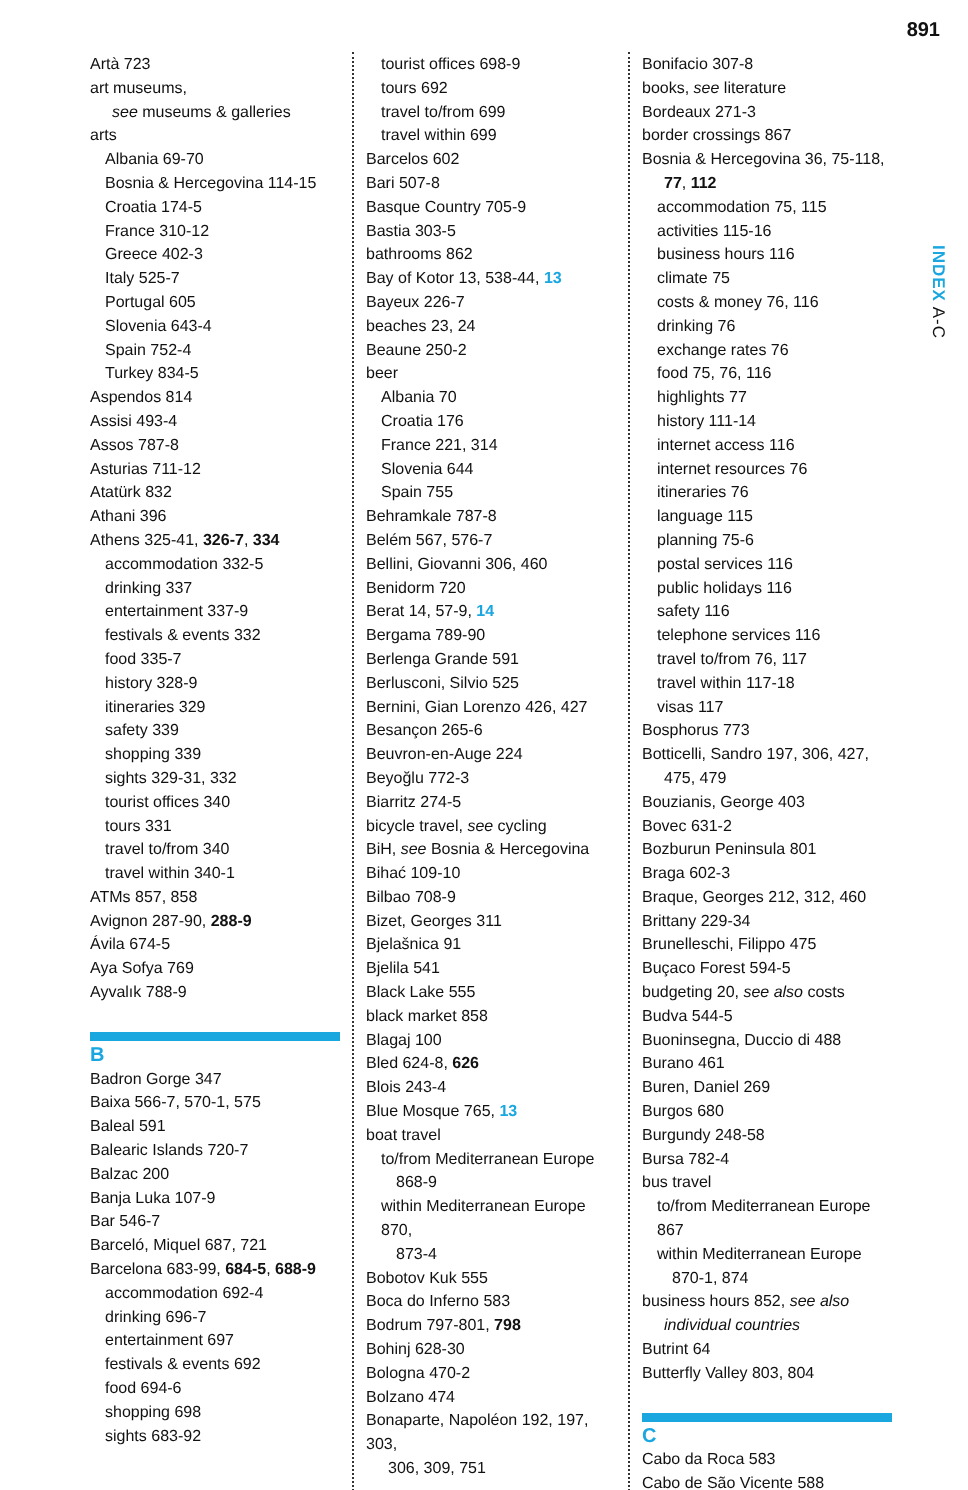891
INDEX A-C
Artà 723
art museums,
see museums & galleries
arts
Albania 69-70
Bosnia & Hercegovina 114-15
Croatia 174-5
France 310-12
Greece 402-3
Italy 525-7
Portugal 605
Slovenia 643-4
Spain 752-4
Turkey 834-5
Aspendos 814
Assisi 493-4
Assos 787-8
Asturias 711-12
Atatürk 832
Athani 396
Athens 325-41, 326-7, 334
accommodation 332-5
drinking 337
entertainment 337-9
festivals & events 332
food 335-7
history 328-9
itineraries 329
safety 339
shopping 339
sights 329-31, 332
tourist offices 340
tours 331
travel to/from 340
travel within 340-1
ATMs 857, 858
Avignon 287-90, 288-9
Ávila 674-5
Aya Sofya 769
Ayvalık 788-9
B
Badron Gorge 347
Baixa 566-7, 570-1, 575
Baleal 591
Balearic Islands 720-7
Balzac 200
Banja Luka 107-9
Bar 546-7
Barceló, Miquel 687, 721
Barcelona 683-99, 684-5, 688-9
accommodation 692-4
drinking 696-7
entertainment 697
festivals & events 692
food 694-6
shopping 698
sights 683-92
tourist offices 698-9
tours 692
travel to/from 699
travel within 699
Barcelos 602
Bari 507-8
Basque Country 705-9
Bastia 303-5
bathrooms 862
Bay of Kotor 13, 538-44, 13
Bayeux 226-7
beaches 23, 24
Beaune 250-2
beer
Albania 70
Croatia 176
France 221, 314
Slovenia 644
Spain 755
Behramkale 787-8
Belém 567, 576-7
Bellini, Giovanni 306, 460
Benidorm 720
Berat 14, 57-9, 14
Bergama 789-90
Berlenga Grande 591
Berlusconi, Silvio 525
Bernini, Gian Lorenzo 426, 427
Besançon 265-6
Beuvron-en-Auge 224
Beyoğlu 772-3
Biarritz 274-5
bicycle travel, see cycling
BiH, see Bosnia & Hercegovina
Bihać 109-10
Bilbao 708-9
Bizet, Georges 311
Bjelašnica 91
Bjelila 541
Black Lake 555
black market 858
Blagaj 100
Bled 624-8, 626
Blois 243-4
Blue Mosque 765, 13
boat travel
to/from Mediterranean Europe
868-9
within Mediterranean Europe 870,
873-4
Bobotov Kuk 555
Boca do Inferno 583
Bodrum 797-801, 798
Bohinj 628-30
Bologna 470-2
Bolzano 474
Bonaparte, Napoléon 192, 197, 303,
306, 309, 751
Bonifacio 307-8
books, see literature
Bordeaux 271-3
border crossings 867
Bosnia & Hercegovina 36, 75-118,
77, 112
accommodation 75, 115
activities 115-16
business hours 116
climate 75
costs & money 76, 116
drinking 76
exchange rates 76
food 75, 76, 116
highlights 77
history 111-14
internet access 116
internet resources 76
itineraries 76
language 115
planning 75-6
postal services 116
public holidays 116
safety 116
telephone services 116
travel to/from 76, 117
travel within 117-18
visas 117
Bosphorus 773
Botticelli, Sandro 197, 306, 427,
475, 479
Bouzianis, George 403
Bovec 631-2
Bozburun Peninsula 801
Braga 602-3
Braque, Georges 212, 312, 460
Brittany 229-34
Brunelleschi, Filippo 475
Buçaco Forest 594-5
budgeting 20, see also costs
Budva 544-5
Buoninsegna, Duccio di 488
Burano 461
Buren, Daniel 269
Burgos 680
Burgundy 248-58
Bursa 782-4
bus travel
to/from Mediterranean Europe 867
within Mediterranean Europe
870-1, 874
business hours 852, see also
individual countries
Butrint 64
Butterfly Valley 803, 804
C
Cabo da Roca 583
Cabo de São Vicente 588